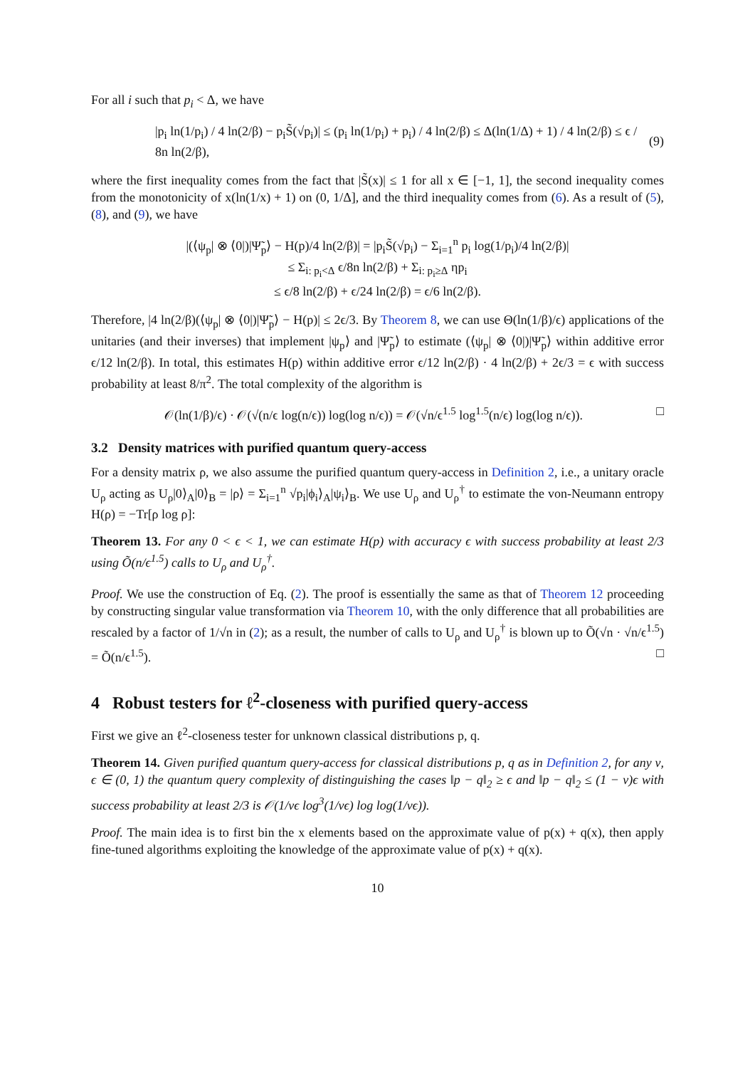For all i such that p<sub>i</sub> < Δ, we have
|p<sub>i</sub> ln(1/p<sub>i</sub>) / 4 ln(2/β) − p<sub>i</sub>S̃(√p<sub>i</sub>)| ≤ (p<sub>i</sub> ln(1/p<sub>i</sub>) + p<sub>i</sub>) / 4 ln(2/β) ≤ Δ(ln(1/Δ) + 1) / 4 ln(2/β) ≤ ϵ / 8n ln(2/β), (9)
where the first inequality comes from the fact that |S̃(x)| ≤ 1 for all x ∈ [−1, 1], the second inequality comes from the monotonicity of x(ln(1/x) + 1) on (0, 1/Δ], and the third inequality comes from (6). As a result of (5), (8), and (9), we have
|(⟨ψ<sub>p</sub>| ⊗ ⟨0|)|Ψ̃<sub>p</sub>⟩ − H(p)/4 ln(2/β)| = |p<sub>i</sub>S̃(√p<sub>i</sub>) − Σ<sub>i=1</sub><sup>n</sup> p<sub>i</sub> log(1/p<sub>i</sub>)/4 ln(2/β)|
≤ Σ<sub>i: p<sub>i</sub><Δ</sub> ϵ/8n ln(2/β) + Σ<sub>i: p<sub>i</sub>≥Δ</sub> ηp<sub>i</sub>
≤ ϵ/8 ln(2/β) + ϵ/24 ln(2/β) = ϵ/6 ln(2/β).
Therefore, |4 ln(2/β)(⟨ψ<sub>p</sub>| ⊗ ⟨0|)|Ψ̃<sub>p</sub>⟩ − H(p)| ≤ 2ϵ/3. By Theorem 8, we can use Θ(ln(1/β)/ϵ) applications of the unitaries (and their inverses) that implement |ψ<sub>p</sub>⟩ and |Ψ̃<sub>p</sub>⟩ to estimate (⟨ψ<sub>p</sub>| ⊗ ⟨0|)|Ψ̃<sub>p</sub>⟩ within additive error ϵ/12 ln(2/β). In total, this estimates H(p) within additive error ϵ/12 ln(2/β) · 4 ln(2/β) + 2ϵ/3 = ϵ with success probability at least 8/π<sup>2</sup>. The total complexity of the algorithm is
𝒪(ln(1/β)/ϵ) · 𝒪(√(n/ϵ log(n/ϵ)) log(log n/ϵ)) = 𝒪(√n/ϵ<sup>1.5</sup> log<sup>1.5</sup>(n/ϵ) log(log n/ϵ)). □
3.2 Density matrices with purified quantum query-access
For a density matrix ρ, we also assume the purified quantum query-access in Definition 2, i.e., a unitary oracle U<sub>ρ</sub> acting as U<sub>ρ</sub>|0⟩<sub>A</sub>|0⟩<sub>B</sub> = |ρ⟩ = Σ<sub>i=1</sub><sup>n</sup> √p<sub>i</sub>|ϕ<sub>i</sub>⟩<sub>A</sub>|ψ<sub>i</sub>⟩<sub>B</sub>. We use U<sub>ρ</sub> and U<sub>ρ</sub><sup>†</sup> to estimate the von-Neumann entropy H(ρ) = −Tr[ρ log ρ]:
Theorem 13. For any 0 < ϵ < 1, we can estimate H(p) with accuracy ϵ with success probability at least 2/3 using Õ(n/ϵ<sup>1.5</sup>) calls to U<sub>ρ</sub> and U<sub>ρ</sub><sup>†</sup>.
Proof. We use the construction of Eq. (2). The proof is essentially the same as that of Theorem 12 proceeding by constructing singular value transformation via Theorem 10, with the only difference that all probabilities are rescaled by a factor of 1/√n in (2); as a result, the number of calls to U<sub>ρ</sub> and U<sub>ρ</sub><sup>†</sup> is blown up to Õ(√n · √n/ϵ<sup>1.5</sup>) = Õ(n/ϵ<sup>1.5</sup>). □
4 Robust testers for ℓ<sup>2</sup>-closeness with purified query-access
First we give an ℓ<sup>2</sup>-closeness tester for unknown classical distributions p, q.
Theorem 14. Given purified quantum query-access for classical distributions p, q as in Definition 2, for any ν, ϵ ∈ (0, 1) the quantum query complexity of distinguishing the cases ‖p − q‖<sub>2</sub> ≥ ϵ and ‖p − q‖<sub>2</sub> ≤ (1 − ν)ϵ with success probability at least 2/3 is 𝒪(1/νϵ log<sup>3</sup>(1/νϵ) log log(1/νϵ)).
Proof. The main idea is to first bin the x elements based on the approximate value of p(x) + q(x), then apply fine-tuned algorithms exploiting the knowledge of the approximate value of p(x) + q(x).
10